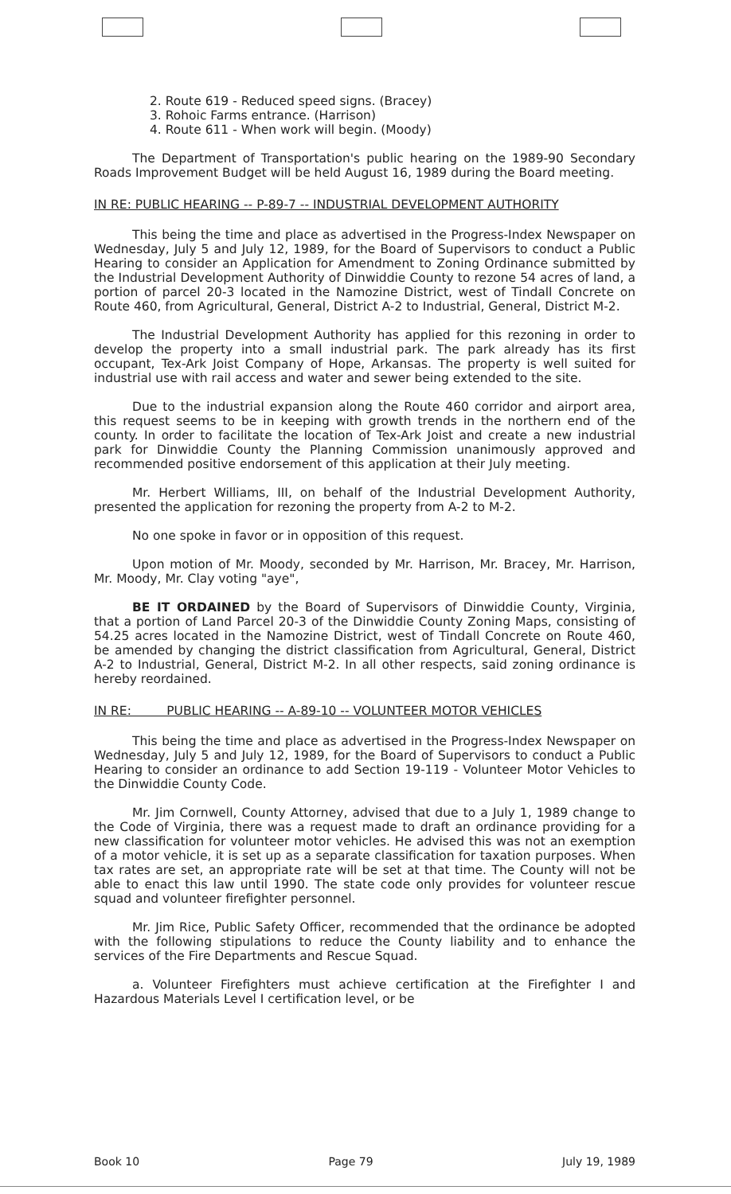2. Route 619 - Reduced speed signs. (Bracey)
3. Rohoic Farms entrance. (Harrison)
4. Route 611 - When work will begin. (Moody)
The Department of Transportation's public hearing on the 1989-90 Secondary Roads Improvement Budget will be held August 16, 1989 during the Board meeting.
IN RE: PUBLIC HEARING -- P-89-7 -- INDUSTRIAL DEVELOPMENT AUTHORITY
This being the time and place as advertised in the Progress-Index Newspaper on Wednesday, July 5 and July 12, 1989, for the Board of Supervisors to conduct a Public Hearing to consider an Application for Amendment to Zoning Ordinance submitted by the Industrial Development Authority of Dinwiddie County to rezone 54 acres of land, a portion of parcel 20-3 located in the Namozine District, west of Tindall Concrete on Route 460, from Agricultural, General, District A-2 to Industrial, General, District M-2.
The Industrial Development Authority has applied for this rezoning in order to develop the property into a small industrial park. The park already has its first occupant, Tex-Ark Joist Company of Hope, Arkansas. The property is well suited for industrial use with rail access and water and sewer being extended to the site.
Due to the industrial expansion along the Route 460 corridor and airport area, this request seems to be in keeping with growth trends in the northern end of the county. In order to facilitate the location of Tex-Ark Joist and create a new industrial park for Dinwiddie County the Planning Commission unanimously approved and recommended positive endorsement of this application at their July meeting.
Mr. Herbert Williams, III, on behalf of the Industrial Development Authority, presented the application for rezoning the property from A-2 to M-2.
No one spoke in favor or in opposition of this request.
Upon motion of Mr. Moody, seconded by Mr. Harrison, Mr. Bracey, Mr. Harrison, Mr. Moody, Mr. Clay voting "aye",
BE IT ORDAINED by the Board of Supervisors of Dinwiddie County, Virginia, that a portion of Land Parcel 20-3 of the Dinwiddie County Zoning Maps, consisting of 54.25 acres located in the Namozine District, west of Tindall Concrete on Route 460, be amended by changing the district classification from Agricultural, General, District A-2 to Industrial, General, District M-2. In all other respects, said zoning ordinance is hereby reordained.
IN RE: PUBLIC HEARING -- A-89-10 -- VOLUNTEER MOTOR VEHICLES
This being the time and place as advertised in the Progress-Index Newspaper on Wednesday, July 5 and July 12, 1989, for the Board of Supervisors to conduct a Public Hearing to consider an ordinance to add Section 19-119 - Volunteer Motor Vehicles to the Dinwiddie County Code.
Mr. Jim Cornwell, County Attorney, advised that due to a July 1, 1989 change to the Code of Virginia, there was a request made to draft an ordinance providing for a new classification for volunteer motor vehicles. He advised this was not an exemption of a motor vehicle, it is set up as a separate classification for taxation purposes. When tax rates are set, an appropriate rate will be set at that time. The County will not be able to enact this law until 1990. The state code only provides for volunteer rescue squad and volunteer firefighter personnel.
Mr. Jim Rice, Public Safety Officer, recommended that the ordinance be adopted with the following stipulations to reduce the County liability and to enhance the services of the Fire Departments and Rescue Squad.
a. Volunteer Firefighters must achieve certification at the Firefighter I and Hazardous Materials Level I certification level, or be
Book 10 Page 79 July 19, 1989